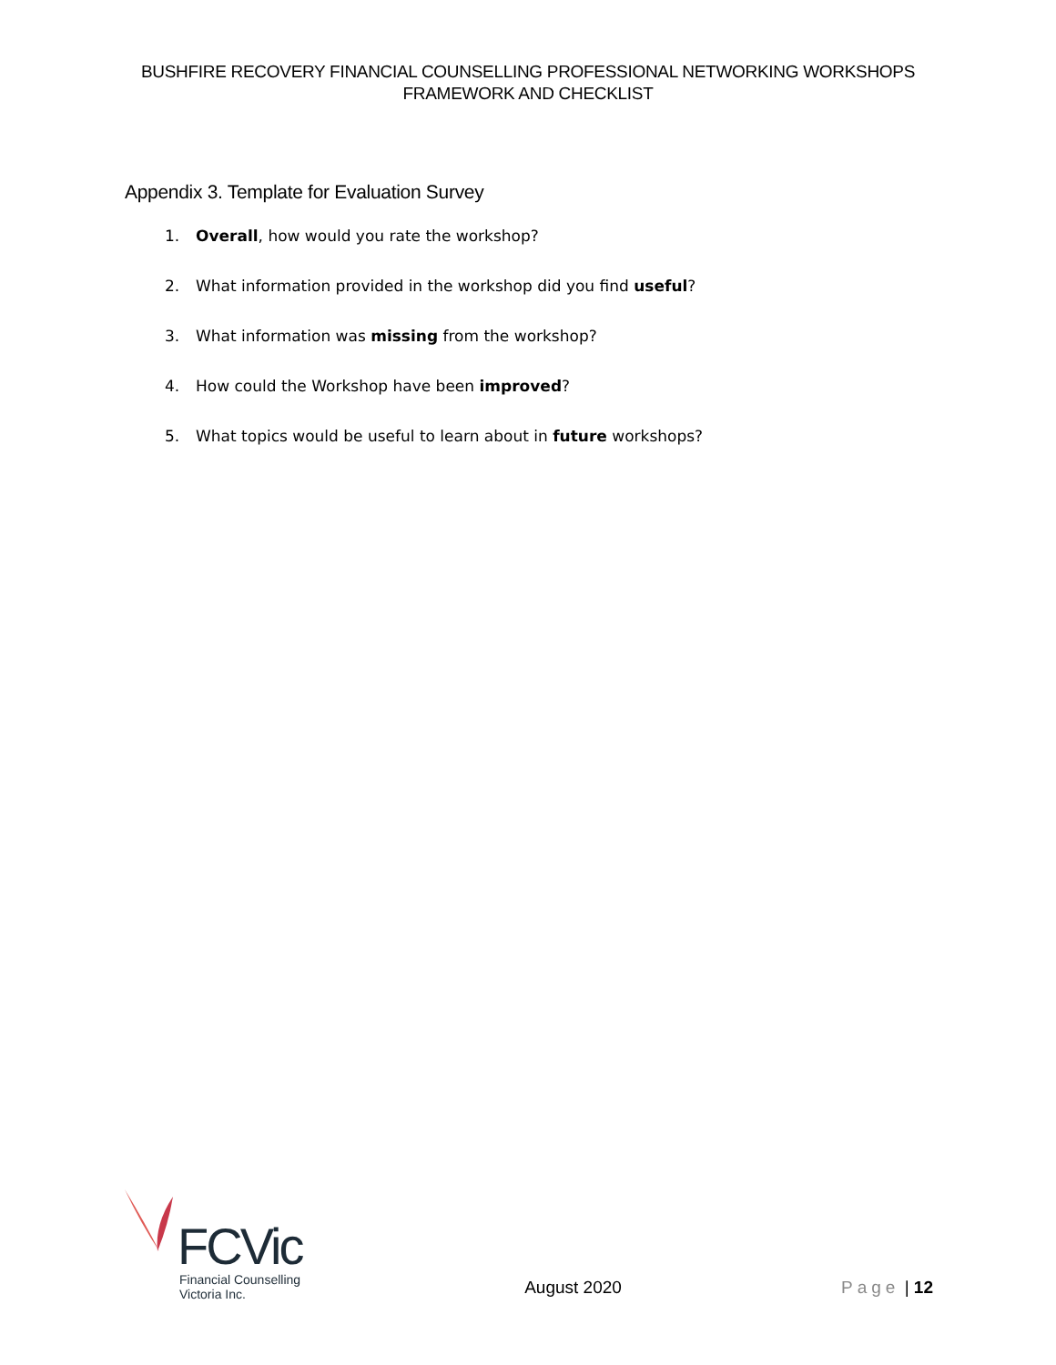BUSHFIRE RECOVERY FINANCIAL COUNSELLING PROFESSIONAL NETWORKING WORKSHOPS
FRAMEWORK AND CHECKLIST
Appendix 3. Template for Evaluation Survey
1. Overall, how would you rate the workshop?
2. What information provided in the workshop did you find useful?
3. What information was missing from the workshop?
4. How could the Workshop have been improved?
5. What topics would be useful to learn about in future workshops?
FCVic
Financial Counselling
Victoria Inc.
August 2020
Page | 12